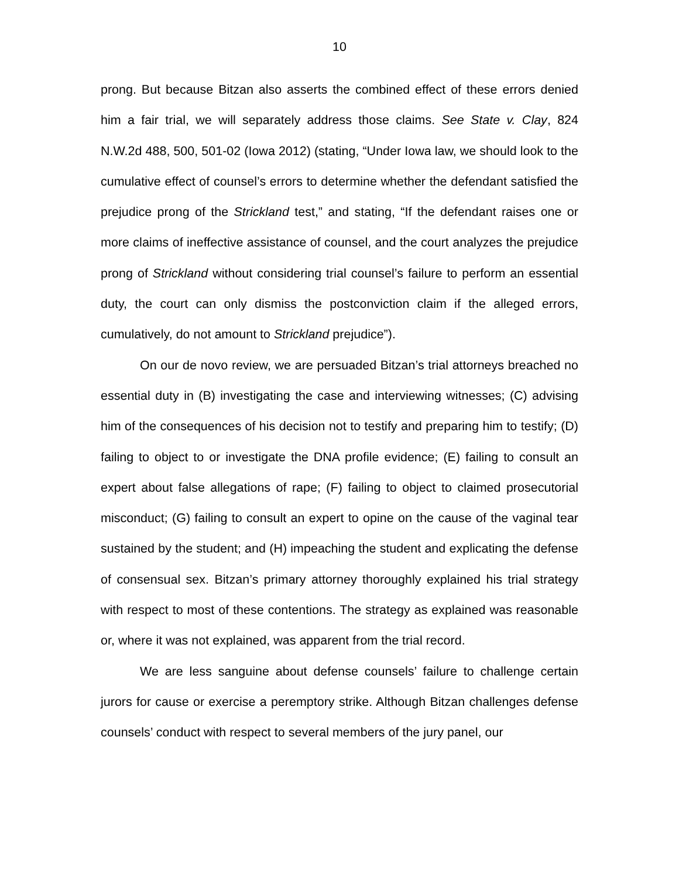10
prong. But because Bitzan also asserts the combined effect of these errors denied him a fair trial, we will separately address those claims. See State v. Clay, 824 N.W.2d 488, 500, 501-02 (Iowa 2012) (stating, “Under Iowa law, we should look to the cumulative effect of counsel’s errors to determine whether the defendant satisfied the prejudice prong of the Strickland test,” and stating, “If the defendant raises one or more claims of ineffective assistance of counsel, and the court analyzes the prejudice prong of Strickland without considering trial counsel’s failure to perform an essential duty, the court can only dismiss the postconviction claim if the alleged errors, cumulatively, do not amount to Strickland prejudice”).
On our de novo review, we are persuaded Bitzan’s trial attorneys breached no essential duty in (B) investigating the case and interviewing witnesses; (C) advising him of the consequences of his decision not to testify and preparing him to testify; (D) failing to object to or investigate the DNA profile evidence; (E) failing to consult an expert about false allegations of rape; (F) failing to object to claimed prosecutorial misconduct; (G) failing to consult an expert to opine on the cause of the vaginal tear sustained by the student; and (H) impeaching the student and explicating the defense of consensual sex. Bitzan’s primary attorney thoroughly explained his trial strategy with respect to most of these contentions. The strategy as explained was reasonable or, where it was not explained, was apparent from the trial record.
We are less sanguine about defense counsels’ failure to challenge certain jurors for cause or exercise a peremptory strike. Although Bitzan challenges defense counsels’ conduct with respect to several members of the jury panel, our